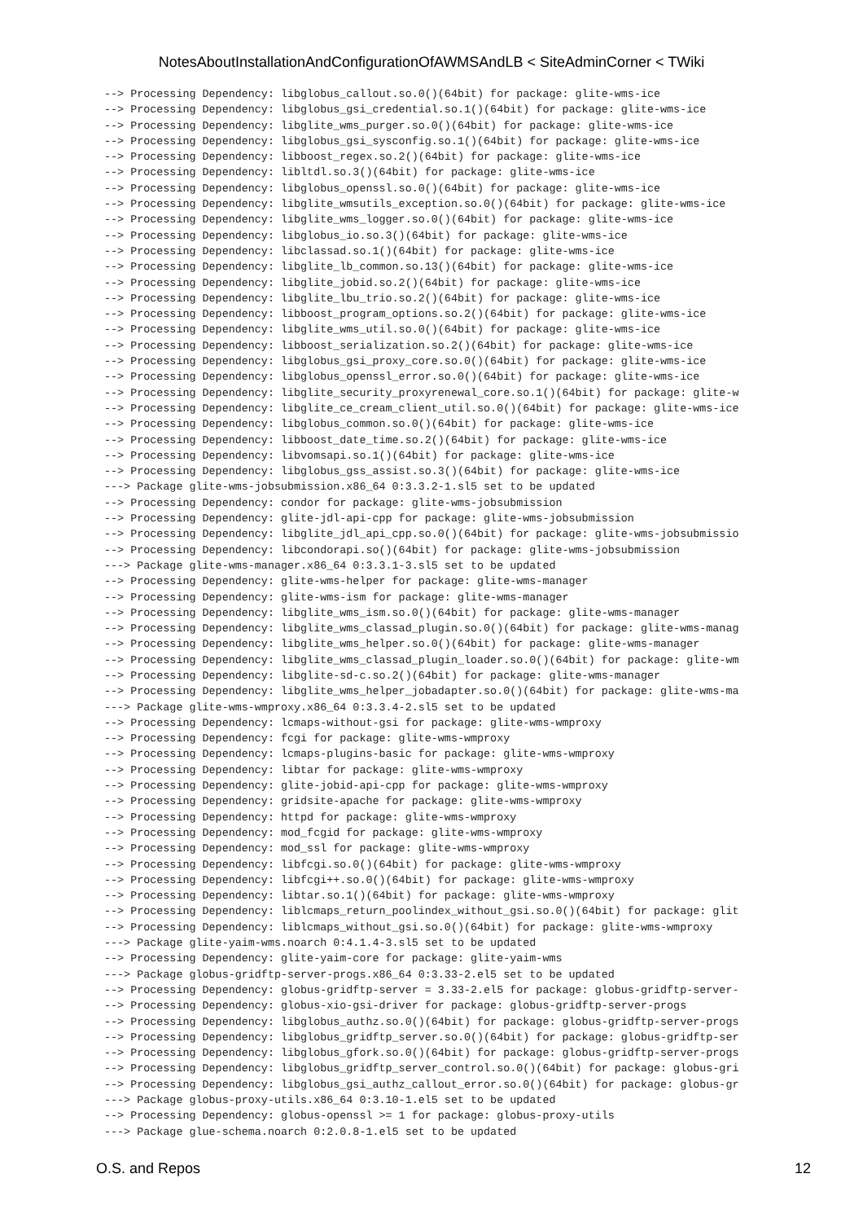NotesAboutInstallationAndConfigurationOfAWMSAndLB < SiteAdminCorner < TWiki
--> Processing Dependency: libglobus_callout.so.0()(64bit) for package: glite-wms-ice
--> Processing Dependency: libglobus_gsi_credential.so.1()(64bit) for package: glite-wms-ice
--> Processing Dependency: libglite_wms_purger.so.0()(64bit) for package: glite-wms-ice
--> Processing Dependency: libglobus_gsi_sysconfig.so.1()(64bit) for package: glite-wms-ice
--> Processing Dependency: libboost_regex.so.2()(64bit) for package: glite-wms-ice
--> Processing Dependency: libltdl.so.3()(64bit) for package: glite-wms-ice
--> Processing Dependency: libglobus_openssl.so.0()(64bit) for package: glite-wms-ice
--> Processing Dependency: libglite_wmsutils_exception.so.0()(64bit) for package: glite-wms-ice
--> Processing Dependency: libglite_wms_logger.so.0()(64bit) for package: glite-wms-ice
--> Processing Dependency: libglobus_io.so.3()(64bit) for package: glite-wms-ice
--> Processing Dependency: libclassad.so.1()(64bit) for package: glite-wms-ice
--> Processing Dependency: libglite_lb_common.so.13()(64bit) for package: glite-wms-ice
--> Processing Dependency: libglite_jobid.so.2()(64bit) for package: glite-wms-ice
--> Processing Dependency: libglite_lbu_trio.so.2()(64bit) for package: glite-wms-ice
--> Processing Dependency: libboost_program_options.so.2()(64bit) for package: glite-wms-ice
--> Processing Dependency: libglite_wms_util.so.0()(64bit) for package: glite-wms-ice
--> Processing Dependency: libboost_serialization.so.2()(64bit) for package: glite-wms-ice
--> Processing Dependency: libglobus_gsi_proxy_core.so.0()(64bit) for package: glite-wms-ice
--> Processing Dependency: libglobus_openssl_error.so.0()(64bit) for package: glite-wms-ice
--> Processing Dependency: libglite_security_proxyrenewal_core.so.1()(64bit) for package: glite-w
--> Processing Dependency: libglite_ce_cream_client_util.so.0()(64bit) for package: glite-wms-ice
--> Processing Dependency: libglobus_common.so.0()(64bit) for package: glite-wms-ice
--> Processing Dependency: libboost_date_time.so.2()(64bit) for package: glite-wms-ice
--> Processing Dependency: libvomsapi.so.1()(64bit) for package: glite-wms-ice
--> Processing Dependency: libglobus_gss_assist.so.3()(64bit) for package: glite-wms-ice
---> Package glite-wms-jobsubmission.x86_64 0:3.3.2-1.sl5 set to be updated
--> Processing Dependency: condor for package: glite-wms-jobsubmission
--> Processing Dependency: glite-jdl-api-cpp for package: glite-wms-jobsubmission
--> Processing Dependency: libglite_jdl_api_cpp.so.0()(64bit) for package: glite-wms-jobsubmissio
--> Processing Dependency: libcondorapi.so()(64bit) for package: glite-wms-jobsubmission
---> Package glite-wms-manager.x86_64 0:3.3.1-3.sl5 set to be updated
--> Processing Dependency: glite-wms-helper for package: glite-wms-manager
--> Processing Dependency: glite-wms-ism for package: glite-wms-manager
--> Processing Dependency: libglite_wms_ism.so.0()(64bit) for package: glite-wms-manager
--> Processing Dependency: libglite_wms_classad_plugin.so.0()(64bit) for package: glite-wms-manag
--> Processing Dependency: libglite_wms_helper.so.0()(64bit) for package: glite-wms-manager
--> Processing Dependency: libglite_wms_classad_plugin_loader.so.0()(64bit) for package: glite-wm
--> Processing Dependency: libglite-sd-c.so.2()(64bit) for package: glite-wms-manager
--> Processing Dependency: libglite_wms_helper_jobadapter.so.0()(64bit) for package: glite-wms-ma
---> Package glite-wms-wmproxy.x86_64 0:3.3.4-2.sl5 set to be updated
--> Processing Dependency: lcmaps-without-gsi for package: glite-wms-wmproxy
--> Processing Dependency: fcgi for package: glite-wms-wmproxy
--> Processing Dependency: lcmaps-plugins-basic for package: glite-wms-wmproxy
--> Processing Dependency: libtar for package: glite-wms-wmproxy
--> Processing Dependency: glite-jobid-api-cpp for package: glite-wms-wmproxy
--> Processing Dependency: gridsite-apache for package: glite-wms-wmproxy
--> Processing Dependency: httpd for package: glite-wms-wmproxy
--> Processing Dependency: mod_fcgid for package: glite-wms-wmproxy
--> Processing Dependency: mod_ssl for package: glite-wms-wmproxy
--> Processing Dependency: libfcgi.so.0()(64bit) for package: glite-wms-wmproxy
--> Processing Dependency: libfcgi++.so.0()(64bit) for package: glite-wms-wmproxy
--> Processing Dependency: libtar.so.1()(64bit) for package: glite-wms-wmproxy
--> Processing Dependency: liblcmaps_return_poolindex_without_gsi.so.0()(64bit) for package: glit
--> Processing Dependency: liblcmaps_without_gsi.so.0()(64bit) for package: glite-wms-wmproxy
---> Package glite-yaim-wms.noarch 0:4.1.4-3.sl5 set to be updated
--> Processing Dependency: glite-yaim-core for package: glite-yaim-wms
---> Package globus-gridftp-server-progs.x86_64 0:3.33-2.el5 set to be updated
--> Processing Dependency: globus-gridftp-server = 3.33-2.el5 for package: globus-gridftp-server-
--> Processing Dependency: globus-xio-gsi-driver for package: globus-gridftp-server-progs
--> Processing Dependency: libglobus_authz.so.0()(64bit) for package: globus-gridftp-server-progs
--> Processing Dependency: libglobus_gridftp_server.so.0()(64bit) for package: globus-gridftp-ser
--> Processing Dependency: libglobus_gfork.so.0()(64bit) for package: globus-gridftp-server-progs
--> Processing Dependency: libglobus_gridftp_server_control.so.0()(64bit) for package: globus-gri
--> Processing Dependency: libglobus_gsi_authz_callout_error.so.0()(64bit) for package: globus-gr
---> Package globus-proxy-utils.x86_64 0:3.10-1.el5 set to be updated
--> Processing Dependency: globus-openssl >= 1 for package: globus-proxy-utils
---> Package glue-schema.noarch 0:2.0.8-1.el5 set to be updated
O.S. and Repos 12